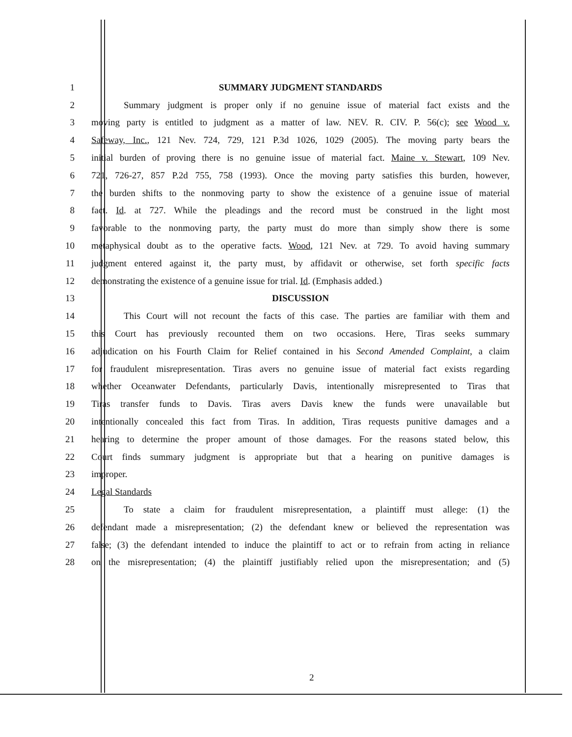1 SUMMARY JUDGMENT STANDARDS
2 Summary judgment is proper only if no genuine issue of material fact exists and the
3 moving party is entitled to judgment as a matter of law. NEV. R. CIV. P. 56(c); see Wood v.
4 Safeway, Inc., 121 Nev. 724, 729, 121 P.3d 1026, 1029 (2005). The moving party bears the
5 initial burden of proving there is no genuine issue of material fact. Maine v. Stewart, 109 Nev.
6 721, 726-27, 857 P.2d 755, 758 (1993). Once the moving party satisfies this burden, however,
7 the burden shifts to the nonmoving party to show the existence of a genuine issue of material
8 fact. Id. at 727. While the pleadings and the record must be construed in the light most
9 favorable to the nonmoving party, the party must do more than simply show there is some
10 metaphysical doubt as to the operative facts. Wood, 121 Nev. at 729. To avoid having summary
11 judgment entered against it, the party must, by affidavit or otherwise, set forth specific facts
12 demonstrating the existence of a genuine issue for trial. Id. (Emphasis added.)
13 DISCUSSION
14 This Court will not recount the facts of this case. The parties are familiar with them and
15 this Court has previously recounted them on two occasions. Here, Tiras seeks summary
16 adjudication on his Fourth Claim for Relief contained in his Second Amended Complaint, a claim
17 for fraudulent misrepresentation. Tiras avers no genuine issue of material fact exists regarding
18 whether Oceanwater Defendants, particularly Davis, intentionally misrepresented to Tiras that
19 Tiras transfer funds to Davis. Tiras avers Davis knew the funds were unavailable but
20 intentionally concealed this fact from Tiras. In addition, Tiras requests punitive damages and a
21 hearing to determine the proper amount of those damages. For the reasons stated below, this
22 Court finds summary judgment is appropriate but that a hearing on punitive damages is
23 improper.
24 Legal Standards
25 To state a claim for fraudulent misrepresentation, a plaintiff must allege: (1) the
26 defendant made a misrepresentation; (2) the defendant knew or believed the representation was
27 false; (3) the defendant intended to induce the plaintiff to act or to refrain from acting in reliance
28 on the misrepresentation; (4) the plaintiff justifiably relied upon the misrepresentation; and (5)
2